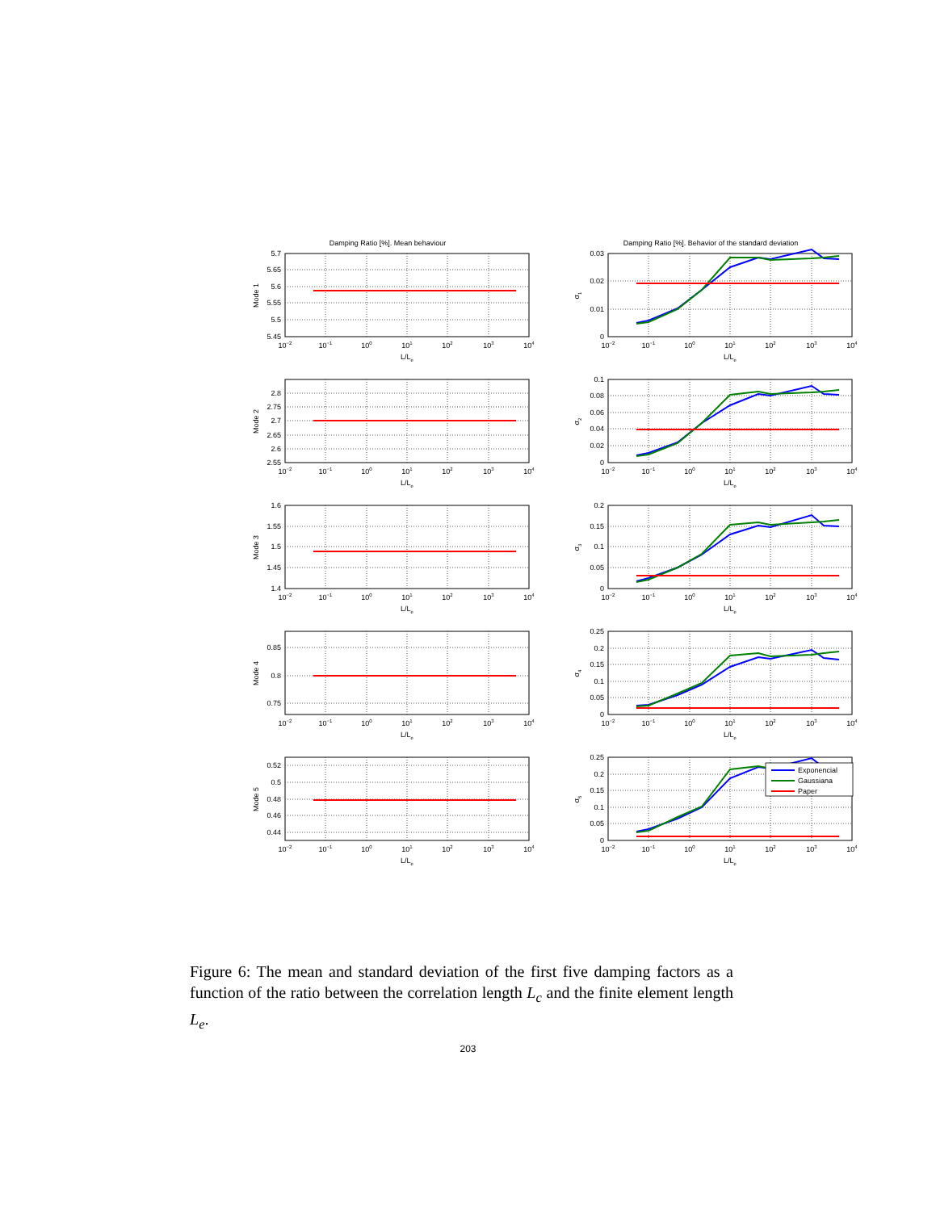Damping Ratio [%]. Mean behaviour
5.7
5.65
5.6
5.55
5.5
5.45
Mode 1
10−2
10−1
100
101
102
103
104
L/Le
Damping Ratio [%]. Behavior of the standard deviation
0.03
0.02
0.01
0
σ1
10−2
10−1
100
101
102
103
104
L/Le
2.8
2.75
2.7
2.65
2.6
2.55
Mode 2
10−2
10−1
100
101
102
103
104
L/Le
0.1
0.08
0.06
0.04
0.02
0
σ2
10−2
10−1
100
101
102
103
104
L/Le
1.6
1.55
1.5
1.45
1.4
Mode 3
10−2
10−1
100
101
102
103
104
L/Le
0.2
0.15
0.1
0.05
0
σ3
10−2
10−1
100
101
102
103
104
L/Le
0.85
0.8
0.75
Mode 4
10−2
10−1
100
101
102
103
104
L/Le
0.25
0.2
0.15
0.1
0.05
0
σ4
10−2
10−1
100
101
102
103
104
L/Le
0.52
0.5
0.48
0.46
0.44
Mode 5
10−2
10−1
100
101
102
103
104
L/Le
Exponencial
Gaussiana
Paper
0.25
0.2
0.15
0.1
0.05
0
σ5
10−2
10−1
100
101
102
103
104
L/Le
Figure 6: The mean and standard deviation of the first five damping factors as a function of the ratio between the correlation length L<sub>c</sub> and the finite element length L<sub>e</sub>.
203